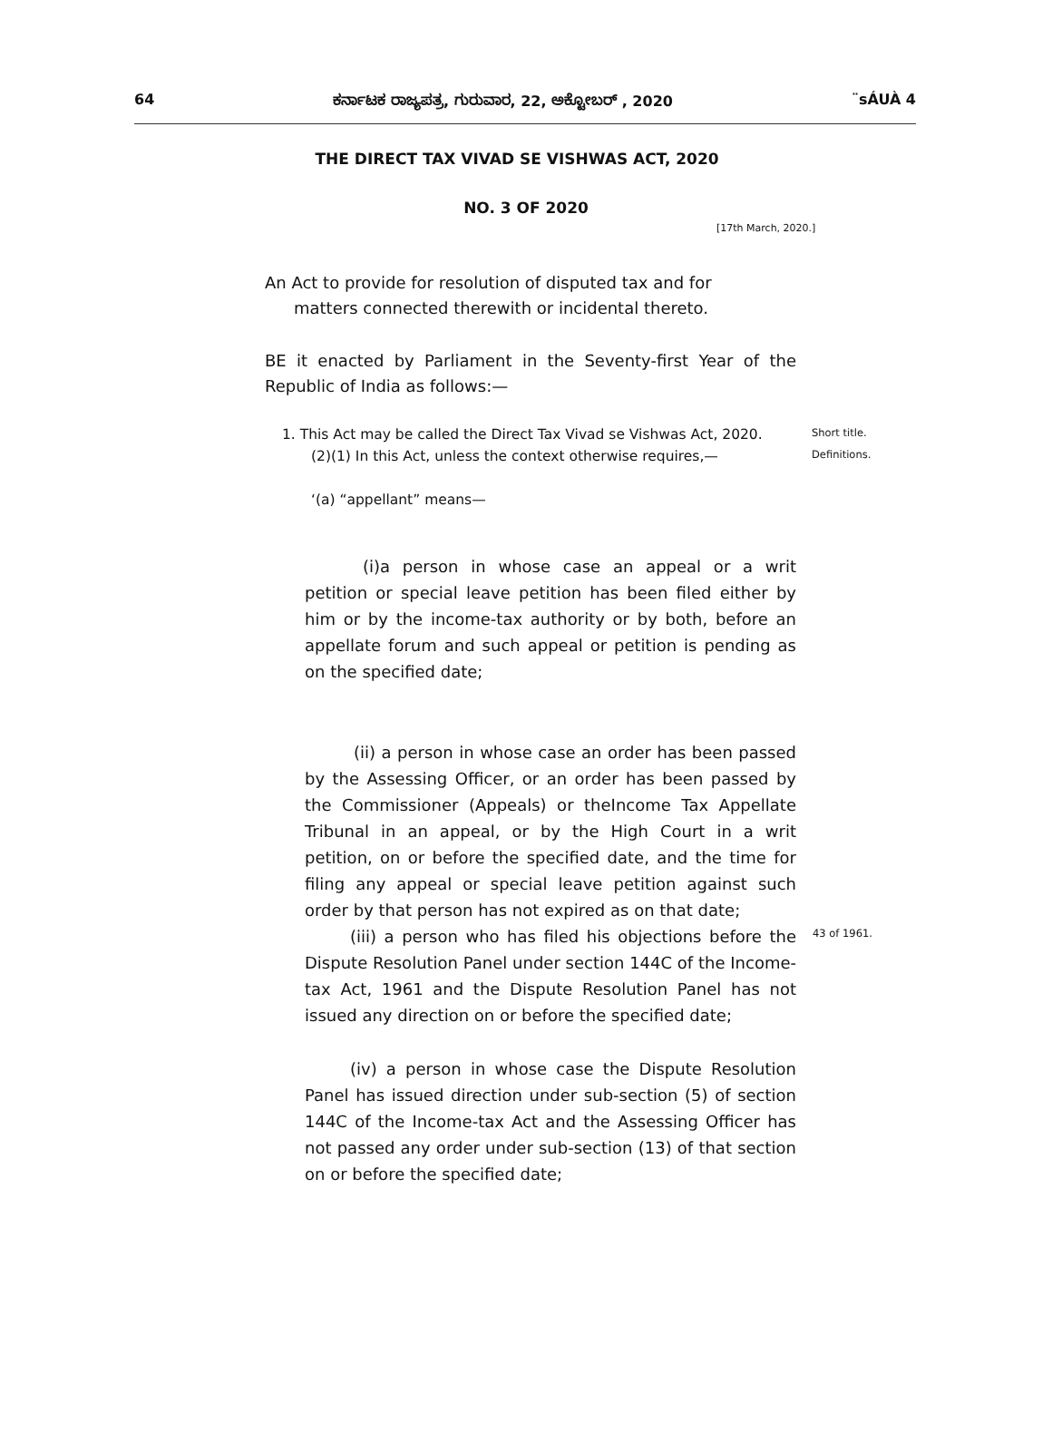64 ಕರ್ನಾಟಕ ರಾಜ್ಯಪತ್ರ, ಗುರುವಾರ, 22, ಅಕ್ಟೋಬರ್ , 2020 ¨sÁUÀ 4
THE DIRECT TAX VIVAD SE VISHWAS ACT, 2020
NO. 3 OF 2020
[17th March, 2020.]
An Act to provide for resolution of disputed tax and for
matters connected therewith or incidental thereto.
BE it enacted by Parliament in the Seventy-first Year of the Republic of India as follows:—
1. This Act may be called the Direct Tax Vivad se Vishwas Act, 2020.
Short title.
(2)(1) In this Act, unless the context otherwise requires,—
Definitions.
‘(a) “appellant” means—
(i)a person in whose case an appeal or a writ petition or special leave petition has been filed either by him or by the income-tax authority or by both, before an appellate forum and such appeal or petition is pending as on the specified date;
(ii) a person in whose case an order has been passed by the Assessing Officer, or an order has been passed by the Commissioner (Appeals) or theIncome Tax Appellate Tribunal in an appeal, or by the High Court in a writ petition, on or before the specified date, and the time for filing any appeal or special leave petition against such order by that person has not expired as on that date;
(iii) a person who has filed his objections before the Dispute Resolution Panel under section 144C of the Income-tax Act, 1961 and the Dispute Resolution Panel has not issued any direction on or before the specified date;
43 of 1961.
(iv) a person in whose case the Dispute Resolution Panel has issued direction under sub-section (5) of section 144C of the Income-tax Act and the Assessing Officer has not passed any order under sub-section (13) of that section on or before the specified date;